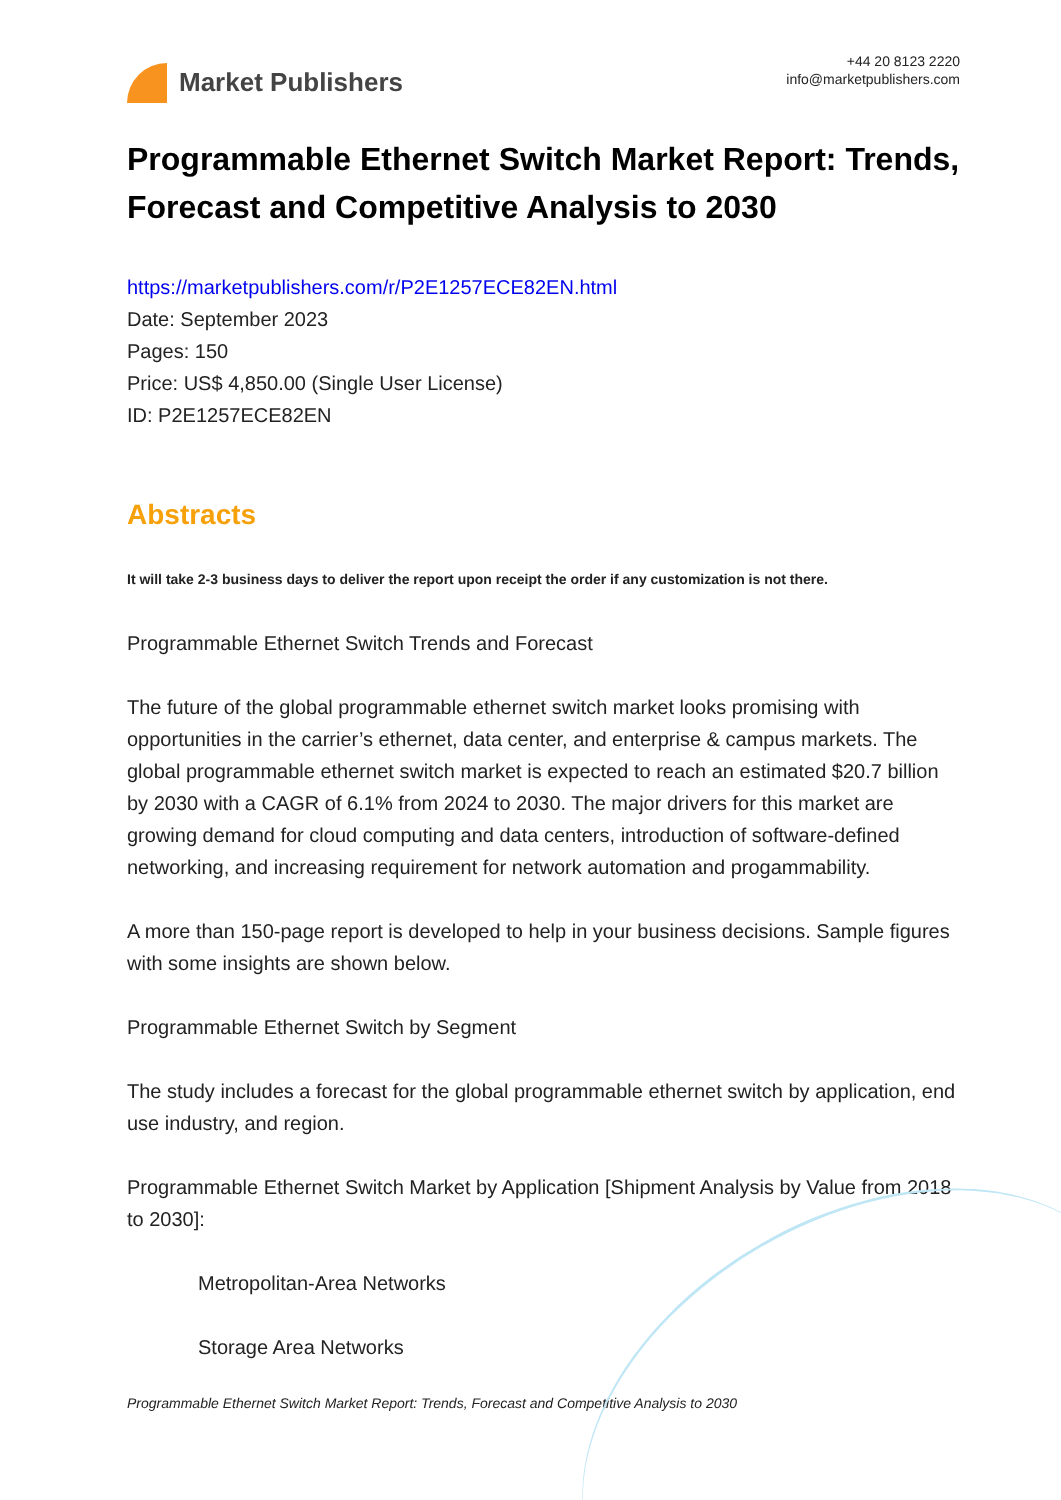Market Publishers
+44 20 8123 2220
info@marketpublishers.com
Programmable Ethernet Switch Market Report: Trends, Forecast and Competitive Analysis to 2030
https://marketpublishers.com/r/P2E1257ECE82EN.html
Date: September 2023
Pages: 150
Price: US$ 4,850.00 (Single User License)
ID: P2E1257ECE82EN
Abstracts
It will take 2-3 business days to deliver the report upon receipt the order if any customization is not there.
Programmable Ethernet Switch Trends and Forecast
The future of the global programmable ethernet switch market looks promising with opportunities in the carrier’s ethernet, data center, and enterprise & campus markets. The global programmable ethernet switch market is expected to reach an estimated $20.7 billion by 2030 with a CAGR of 6.1% from 2024 to 2030. The major drivers for this market are growing demand for cloud computing and data centers, introduction of software-defined networking, and increasing requirement for network automation and progammability.
A more than 150-page report is developed to help in your business decisions. Sample figures with some insights are shown below.
Programmable Ethernet Switch by Segment
The study includes a forecast for the global programmable ethernet switch by application, end use industry, and region.
Programmable Ethernet Switch Market by Application [Shipment Analysis by Value from 2018 to 2030]:
Metropolitan-Area Networks
Storage Area Networks
Programmable Ethernet Switch Market Report: Trends, Forecast and Competitive Analysis to 2030